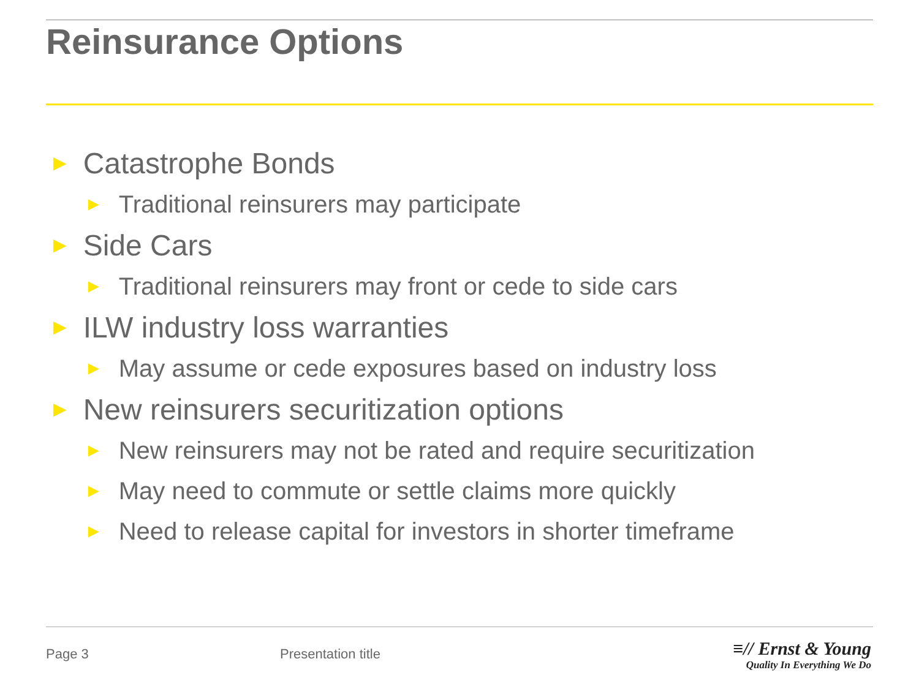Reinsurance Options
► Catastrophe Bonds
► Traditional reinsurers may participate
► Side Cars
► Traditional reinsurers may front or cede to side cars
► ILW industry loss warranties
► May assume or cede exposures based on industry loss
► New reinsurers securitization options
► New reinsurers may not be rated and require securitization
► May need to commute or settle claims more quickly
► Need to release capital for investors in shorter timeframe
Page 3 Presentation title
≡// Ernst & Young
Quality In Everything We Do